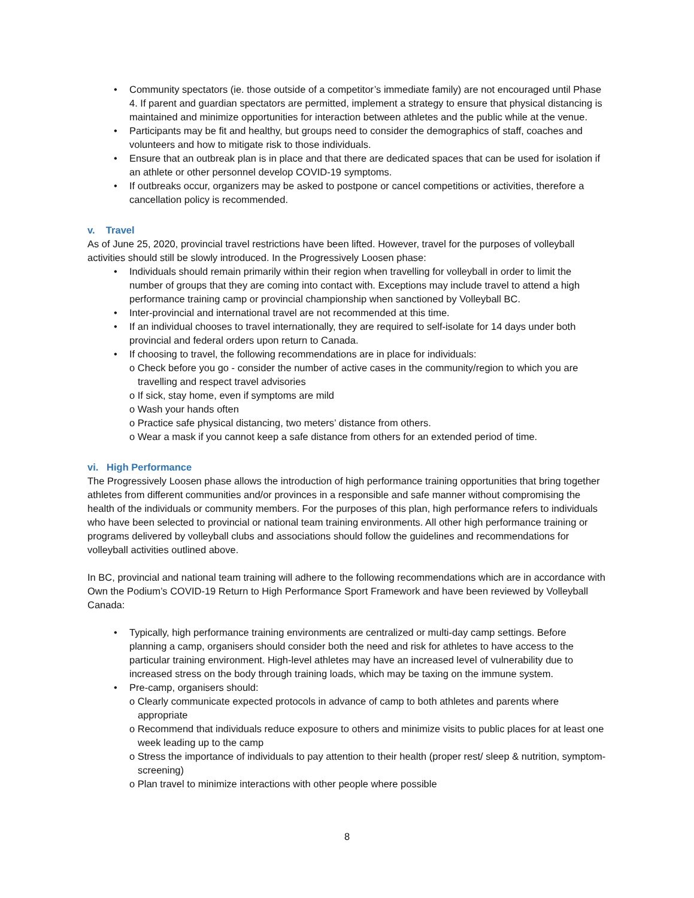• Community spectators (ie. those outside of a competitor’s immediate family) are not encouraged until Phase 4. If parent and guardian spectators are permitted, implement a strategy to ensure that physical distancing is maintained and minimize opportunities for interaction between athletes and the public while at the venue.
• Participants may be fit and healthy, but groups need to consider the demographics of staff, coaches and volunteers and how to mitigate risk to those individuals.
• Ensure that an outbreak plan is in place and that there are dedicated spaces that can be used for isolation if an athlete or other personnel develop COVID-19 symptoms.
• If outbreaks occur, organizers may be asked to postpone or cancel competitions or activities, therefore a cancellation policy is recommended.
v. Travel
As of June 25, 2020, provincial travel restrictions have been lifted. However, travel for the purposes of volleyball activities should still be slowly introduced. In the Progressively Loosen phase:
• Individuals should remain primarily within their region when travelling for volleyball in order to limit the number of groups that they are coming into contact with. Exceptions may include travel to attend a high performance training camp or provincial championship when sanctioned by Volleyball BC.
• Inter-provincial and international travel are not recommended at this time.
• If an individual chooses to travel internationally, they are required to self-isolate for 14 days under both provincial and federal orders upon return to Canada.
• If choosing to travel, the following recommendations are in place for individuals:
o Check before you go - consider the number of active cases in the community/region to which you are travelling and respect travel advisories
o If sick, stay home, even if symptoms are mild
o Wash your hands often
o Practice safe physical distancing, two meters’ distance from others.
o Wear a mask if you cannot keep a safe distance from others for an extended period of time.
vi. High Performance
The Progressively Loosen phase allows the introduction of high performance training opportunities that bring together athletes from different communities and/or provinces in a responsible and safe manner without compromising the health of the individuals or community members. For the purposes of this plan, high performance refers to individuals who have been selected to provincial or national team training environments. All other high performance training or programs delivered by volleyball clubs and associations should follow the guidelines and recommendations for volleyball activities outlined above.
In BC, provincial and national team training will adhere to the following recommendations which are in accordance with Own the Podium’s COVID-19 Return to High Performance Sport Framework and have been reviewed by Volleyball Canada:
• Typically, high performance training environments are centralized or multi-day camp settings. Before planning a camp, organisers should consider both the need and risk for athletes to have access to the particular training environment. High-level athletes may have an increased level of vulnerability due to increased stress on the body through training loads, which may be taxing on the immune system.
• Pre-camp, organisers should:
o Clearly communicate expected protocols in advance of camp to both athletes and parents where appropriate
o Recommend that individuals reduce exposure to others and minimize visits to public places for at least one week leading up to the camp
o Stress the importance of individuals to pay attention to their health (proper rest/ sleep & nutrition, symptom-screening)
o Plan travel to minimize interactions with other people where possible
8